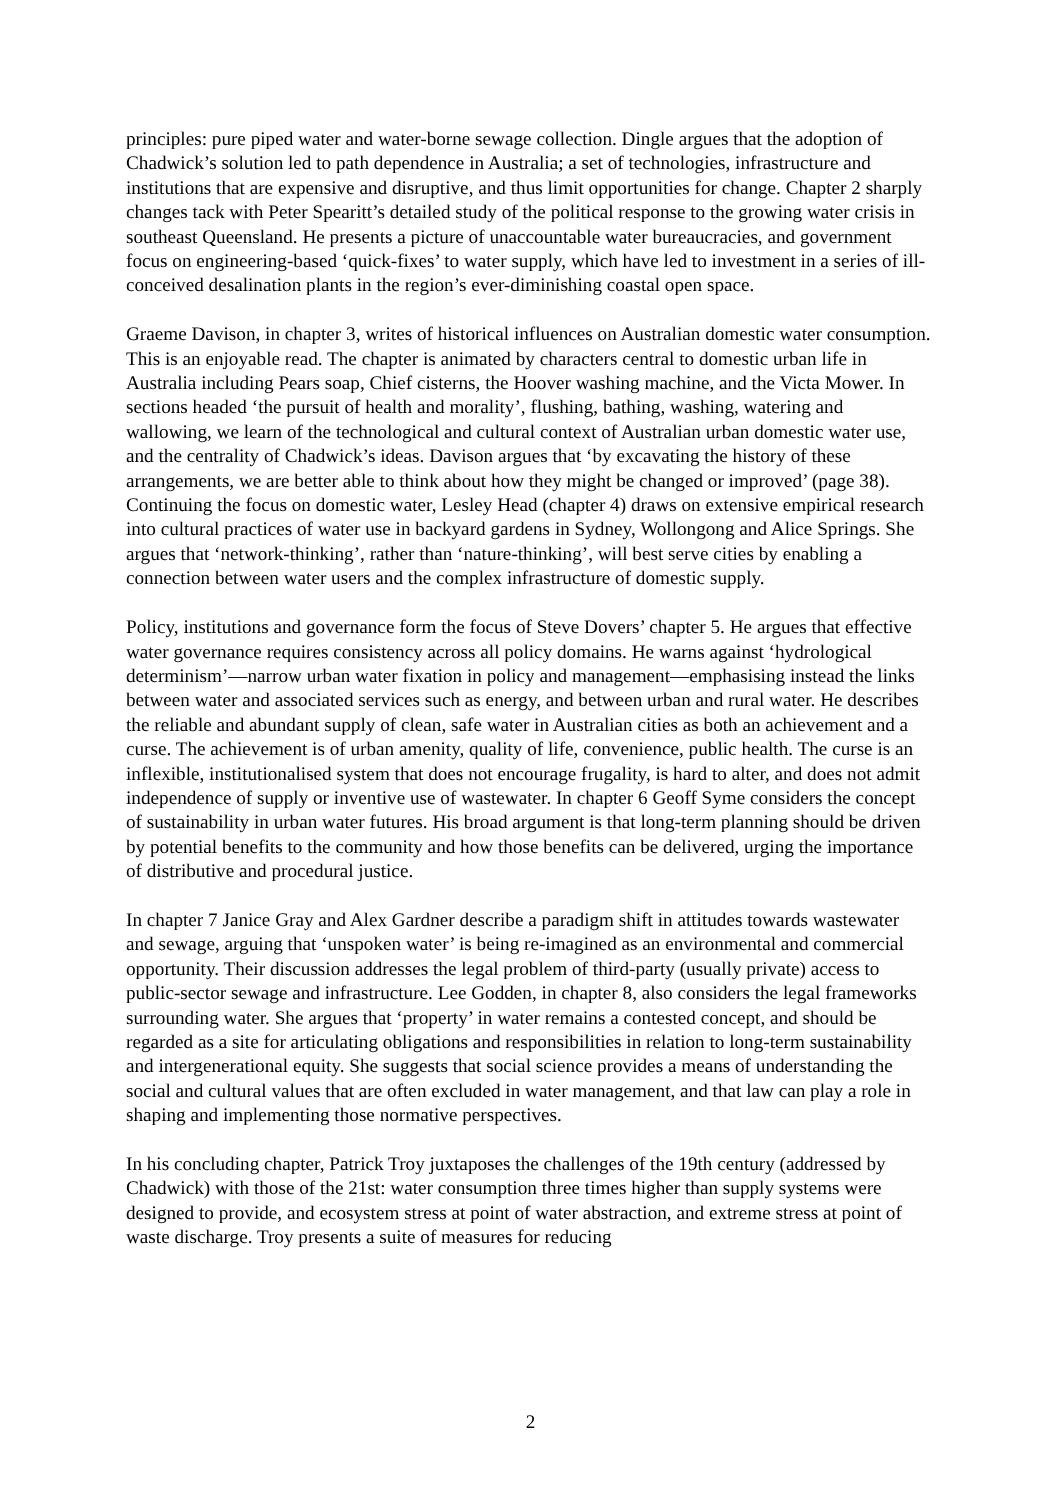principles: pure piped water and water-borne sewage collection. Dingle argues that the adoption of Chadwick’s solution led to path dependence in Australia; a set of technologies, infrastructure and institutions that are expensive and disruptive, and thus limit opportunities for change. Chapter 2 sharply changes tack with Peter Spearitt’s detailed study of the political response to the growing water crisis in southeast Queensland. He presents a picture of unaccountable water bureaucracies, and government focus on engineering-based ‘quick-fixes’ to water supply, which have led to investment in a series of ill-conceived desalination plants in the region’s ever-diminishing coastal open space.
Graeme Davison, in chapter 3, writes of historical influences on Australian domestic water consumption. This is an enjoyable read. The chapter is animated by characters central to domestic urban life in Australia including Pears soap, Chief cisterns, the Hoover washing machine, and the Victa Mower. In sections headed ‘the pursuit of health and morality’, flushing, bathing, washing, watering and wallowing, we learn of the technological and cultural context of Australian urban domestic water use, and the centrality of Chadwick’s ideas. Davison argues that ‘by excavating the history of these arrangements, we are better able to think about how they might be changed or improved’ (page 38). Continuing the focus on domestic water, Lesley Head (chapter 4) draws on extensive empirical research into cultural practices of water use in backyard gardens in Sydney, Wollongong and Alice Springs. She argues that ‘network-thinking’, rather than ‘nature-thinking’, will best serve cities by enabling a connection between water users and the complex infrastructure of domestic supply.
Policy, institutions and governance form the focus of Steve Dovers’ chapter 5. He argues that effective water governance requires consistency across all policy domains. He warns against ‘hydrological determinism’—narrow urban water fixation in policy and management—emphasising instead the links between water and associated services such as energy, and between urban and rural water. He describes the reliable and abundant supply of clean, safe water in Australian cities as both an achievement and a curse. The achievement is of urban amenity, quality of life, convenience, public health. The curse is an inflexible, institutionalised system that does not encourage frugality, is hard to alter, and does not admit independence of supply or inventive use of wastewater. In chapter 6 Geoff Syme considers the concept of sustainability in urban water futures. His broad argument is that long-term planning should be driven by potential benefits to the community and how those benefits can be delivered, urging the importance of distributive and procedural justice.
In chapter 7 Janice Gray and Alex Gardner describe a paradigm shift in attitudes towards wastewater and sewage, arguing that ‘unspoken water’ is being re-imagined as an environmental and commercial opportunity. Their discussion addresses the legal problem of third-party (usually private) access to public-sector sewage and infrastructure. Lee Godden, in chapter 8, also considers the legal frameworks surrounding water. She argues that ‘property’ in water remains a contested concept, and should be regarded as a site for articulating obligations and responsibilities in relation to long-term sustainability and intergenerational equity. She suggests that social science provides a means of understanding the social and cultural values that are often excluded in water management, and that law can play a role in shaping and implementing those normative perspectives.
In his concluding chapter, Patrick Troy juxtaposes the challenges of the 19th century (addressed by Chadwick) with those of the 21st: water consumption three times higher than supply systems were designed to provide, and ecosystem stress at point of water abstraction, and extreme stress at point of waste discharge. Troy presents a suite of measures for reducing
2